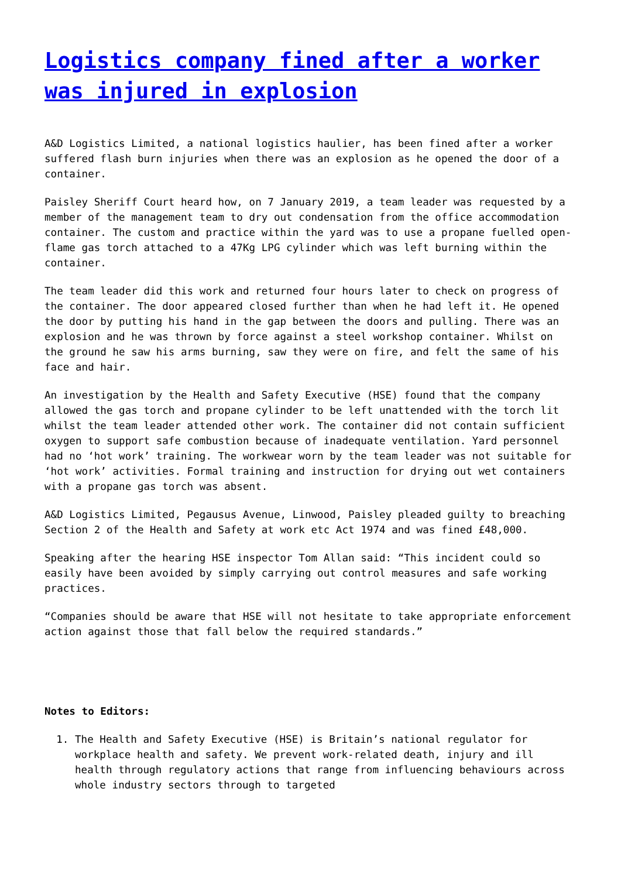Logistics company fined after a worker was injured in explosion
A&D Logistics Limited, a national logistics haulier, has been fined after a worker suffered flash burn injuries when there was an explosion as he opened the door of a container.
Paisley Sheriff Court heard how, on 7 January 2019, a team leader was requested by a member of the management team to dry out condensation from the office accommodation container. The custom and practice within the yard was to use a propane fuelled open-flame gas torch attached to a 47Kg LPG cylinder which was left burning within the container.
The team leader did this work and returned four hours later to check on progress of the container. The door appeared closed further than when he had left it. He opened the door by putting his hand in the gap between the doors and pulling. There was an explosion and he was thrown by force against a steel workshop container. Whilst on the ground he saw his arms burning, saw they were on fire, and felt the same of his face and hair.
An investigation by the Health and Safety Executive (HSE) found that the company allowed the gas torch and propane cylinder to be left unattended with the torch lit whilst the team leader attended other work. The container did not contain sufficient oxygen to support safe combustion because of inadequate ventilation. Yard personnel had no ‘hot work’ training. The workwear worn by the team leader was not suitable for ‘hot work’ activities. Formal training and instruction for drying out wet containers with a propane gas torch was absent.
A&D Logistics Limited, Pegausus Avenue, Linwood, Paisley pleaded guilty to breaching Section 2 of the Health and Safety at work etc Act 1974 and was fined £48,000.
Speaking after the hearing HSE inspector Tom Allan said: “This incident could so easily have been avoided by simply carrying out control measures and safe working practices.
“Companies should be aware that HSE will not hesitate to take appropriate enforcement action against those that fall below the required standards.”
Notes to Editors:
1. The Health and Safety Executive (HSE) is Britain’s national regulator for workplace health and safety. We prevent work-related death, injury and ill health through regulatory actions that range from influencing behaviours across whole industry sectors through to targeted